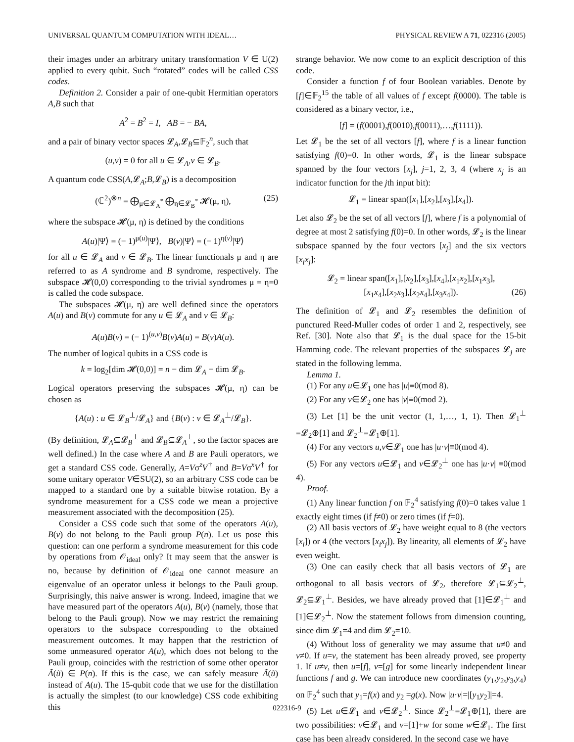UNIVERSAL QUANTUM COMPUTATION WITH IDEAL… PHYSICAL REVIEW A 71, 022316 (2005)
their images under an arbitrary unitary transformation V ∈ U(2) applied to every qubit. Such “rotated” codes will be called CSS codes.
Definition 2. Consider a pair of one-qubit Hermitian operators A,B such that
A<sup>2</sup> = B<sup>2</sup> = I, AB = − BA,
and a pair of binary vector spaces 𝓛<sub>A</sub>,𝓛<sub>B</sub>⊆𝔽<sub>2</sub><sup>n</sup>, such that
(u,v) = 0 for all u ∈ 𝓛<sub>A</sub>,v ∈ 𝓛<sub>B</sub>.
A quantum code CSS(A,𝓛<sub>A</sub>;B,𝓛<sub>B</sub>) is a decomposition
(ℂ<sup>2</sup>)<sup>⊗n</sup> = ⨁<sub>μ∈𝓛<sub>A</sub><sup>*</sup></sub> ⨁<sub>η∈𝓛<sub>B</sub><sup>*</sup></sub> 𝓗(μ, η), (25)
where the subspace 𝓗(μ, η) is defined by the conditions
A(u)|Ψ⟩ = (− 1)<sup>μ(u)</sup>|Ψ⟩, B(v)|Ψ⟩ = (− 1)<sup>η(v)</sup>|Ψ⟩
for all u ∈ 𝓛<sub>A</sub> and v ∈ 𝓛<sub>B</sub>. The linear functionals μ and η are referred to as A syndrome and B syndrome, respectively. The subspace 𝓗(0,0) corresponding to the trivial syndromes μ = η=0 is called the code subspace.
The subspaces 𝓗(μ, η) are well defined since the operators A(u) and B(v) commute for any u ∈ 𝓛<sub>A</sub> and v ∈ 𝓛<sub>B</sub>:
A(u)B(v) = (− 1)<sup>(u,v)</sup>B(v)A(u) = B(v)A(u).
The number of logical qubits in a CSS code is
k = log<sub>2</sub>[dim 𝓗(0,0)] = n − dim 𝓛<sub>A</sub> − dim 𝓛<sub>B</sub>.
Logical operators preserving the subspaces 𝓗(μ, η) can be chosen as
{A(u) : u ∈ 𝓛<sub>B</sub><sup>⊥</sup>/𝓛<sub>A</sub>} and {B(v) : v ∈ 𝓛<sub>A</sub><sup>⊥</sup>/𝓛<sub>B</sub>}.
(By definition, 𝓛<sub>A</sub>⊆𝓛<sub>B</sub><sup>⊥</sup> and 𝓛<sub>B</sub>⊆𝓛<sub>A</sub><sup>⊥</sup>, so the factor spaces are well defined.) In the case where A and B are Pauli operators, we get a standard CSS code. Generally, A=Vσ<sup>z</sup>V<sup>†</sup> and B=Vσ<sup>x</sup>V<sup>†</sup> for some unitary operator V∈SU(2), so an arbitrary CSS code can be mapped to a standard one by a suitable bitwise rotation. By a syndrome measurement for a CSS code we mean a projective measurement associated with the decomposition (25).
Consider a CSS code such that some of the operators A(u), B(v) do not belong to the Pauli group P(n). Let us pose this question: can one perform a syndrome measurement for this code by operations from 𝒪<sub>ideal</sub> only? It may seem that the answer is no, because by definition of 𝒪<sub>ideal</sub> one cannot measure an eigenvalue of an operator unless it belongs to the Pauli group. Surprisingly, this naive answer is wrong. Indeed, imagine that we have measured part of the operators A(u), B(v) (namely, those that belong to the Pauli group). Now we may restrict the remaining operators to the subspace corresponding to the obtained measurement outcomes. It may happen that the restriction of some unmeasured operator A(u), which does not belong to the Pauli group, coincides with the restriction of some other operator Ã(ũ) ∈ P(n). If this is the case, we can safely measure Ã(ũ) instead of A(u). The 15-qubit code that we use for the distillation is actually the simplest (to our knowledge) CSS code exhibiting this
strange behavior. We now come to an explicit description of this code.
Consider a function f of four Boolean variables. Denote by [f]∈𝔽<sub>2</sub><sup>15</sup> the table of all values of f except f(0000). The table is considered as a binary vector, i.e.,
[f] = (f(0001),f(0010),f(0011),…,f(1111)).
Let 𝓛<sub>1</sub> be the set of all vectors [f], where f is a linear function satisfying f(0)=0. In other words, 𝓛<sub>1</sub> is the linear subspace spanned by the four vectors [x<sub>j</sub>], j=1, 2, 3, 4 (where x<sub>j</sub> is an indicator function for the jth input bit):
𝓛<sub>1</sub> = linear span([x<sub>1</sub>],[x<sub>2</sub>],[x<sub>3</sub>],[x<sub>4</sub>]).
Let also 𝓛<sub>2</sub> be the set of all vectors [f], where f is a polynomial of degree at most 2 satisfying f(0)=0. In other words, 𝓛<sub>2</sub> is the linear subspace spanned by the four vectors [x<sub>j</sub>] and the six vectors [x<sub>i</sub>x<sub>j</sub>]:
𝓛<sub>2</sub> = linear span([x<sub>1</sub>],[x<sub>2</sub>],[x<sub>3</sub>],[x<sub>4</sub>],[x<sub>1</sub>x<sub>2</sub>],[x<sub>1</sub>x<sub>3</sub>],
[x<sub>1</sub>x<sub>4</sub>],[x<sub>2</sub>x<sub>3</sub>],[x<sub>2</sub>x<sub>4</sub>],[x<sub>3</sub>x<sub>4</sub>]). (26)
The definition of 𝓛<sub>1</sub> and 𝓛<sub>2</sub> resembles the definition of punctured Reed-Muller codes of order 1 and 2, respectively, see Ref. [30]. Note also that 𝓛<sub>1</sub> is the dual space for the 15-bit Hamming code. The relevant properties of the subspaces 𝓛<sub>j</sub> are stated in the following lemma.
Lemma 1.
(1) For any u∈𝓛<sub>1</sub> one has |u|≡0(mod 8).
(2) For any v∈𝓛<sub>2</sub> one has |v|≡0(mod 2).
(3) Let [1] be the unit vector (1, 1,…, 1, 1). Then 𝓛<sub>1</sub><sup>⊥</sup> =𝓛<sub>2</sub>⊕[1] and 𝓛<sub>2</sub><sup>⊥</sup>=𝓛<sub>1</sub>⊕[1].
(4) For any vectors u,v∈𝓛<sub>1</sub> one has |u·v|≡0(mod 4).
(5) For any vectors u∈𝓛<sub>1</sub> and v∈𝓛<sub>2</sub><sup>⊥</sup> one has |u·v| ≡0(mod 4).
Proof.
(1) Any linear function f on 𝔽<sub>2</sub><sup>4</sup> satisfying f(0)=0 takes value 1 exactly eight times (if f≠0) or zero times (if f=0).
(2) All basis vectors of 𝓛<sub>2</sub> have weight equal to 8 (the vectors [x<sub>i</sub>]) or 4 (the vectors [x<sub>i</sub>x<sub>j</sub>]). By linearity, all elements of 𝓛<sub>2</sub> have even weight.
(3) One can easily check that all basis vectors of 𝓛<sub>1</sub> are orthogonal to all basis vectors of 𝓛<sub>2</sub>, therefore 𝓛<sub>1</sub>⊆𝓛<sub>2</sub><sup>⊥</sup>, 𝓛<sub>2</sub>⊆𝓛<sub>1</sub><sup>⊥</sup>. Besides, we have already proved that [1]∈𝓛<sub>1</sub><sup>⊥</sup> and [1]∈𝓛<sub>2</sub><sup>⊥</sup>. Now the statement follows from dimension counting, since dim 𝓛<sub>1</sub>=4 and dim 𝓛<sub>2</sub>=10.
(4) Without loss of generality we may assume that u≠0 and v≠0. If u=v, the statement has been already proved, see property 1. If u≠v, then u=[f], v=[g] for some linearly independent linear functions f and g. We can introduce new coordinates (y<sub>1</sub>,y<sub>2</sub>,y<sub>3</sub>,y<sub>4</sub>) on 𝔽<sub>2</sub><sup>4</sup> such that y<sub>1</sub>=f(x) and y<sub>2</sub> =g(x). Now |u·v|=|[y<sub>1</sub>y<sub>2</sub>]|=4.
(5) Let u∈𝓛<sub>1</sub> and v∈𝓛<sub>2</sub><sup>⊥</sup>. Since 𝓛<sub>2</sub><sup>⊥</sup>=𝓛<sub>1</sub>⊕[1], there are two possibilities: v∈𝓛<sub>1</sub> and v=[1]+w for some w∈𝓛<sub>1</sub>. The first case has been already considered. In the second case we have
022316-9